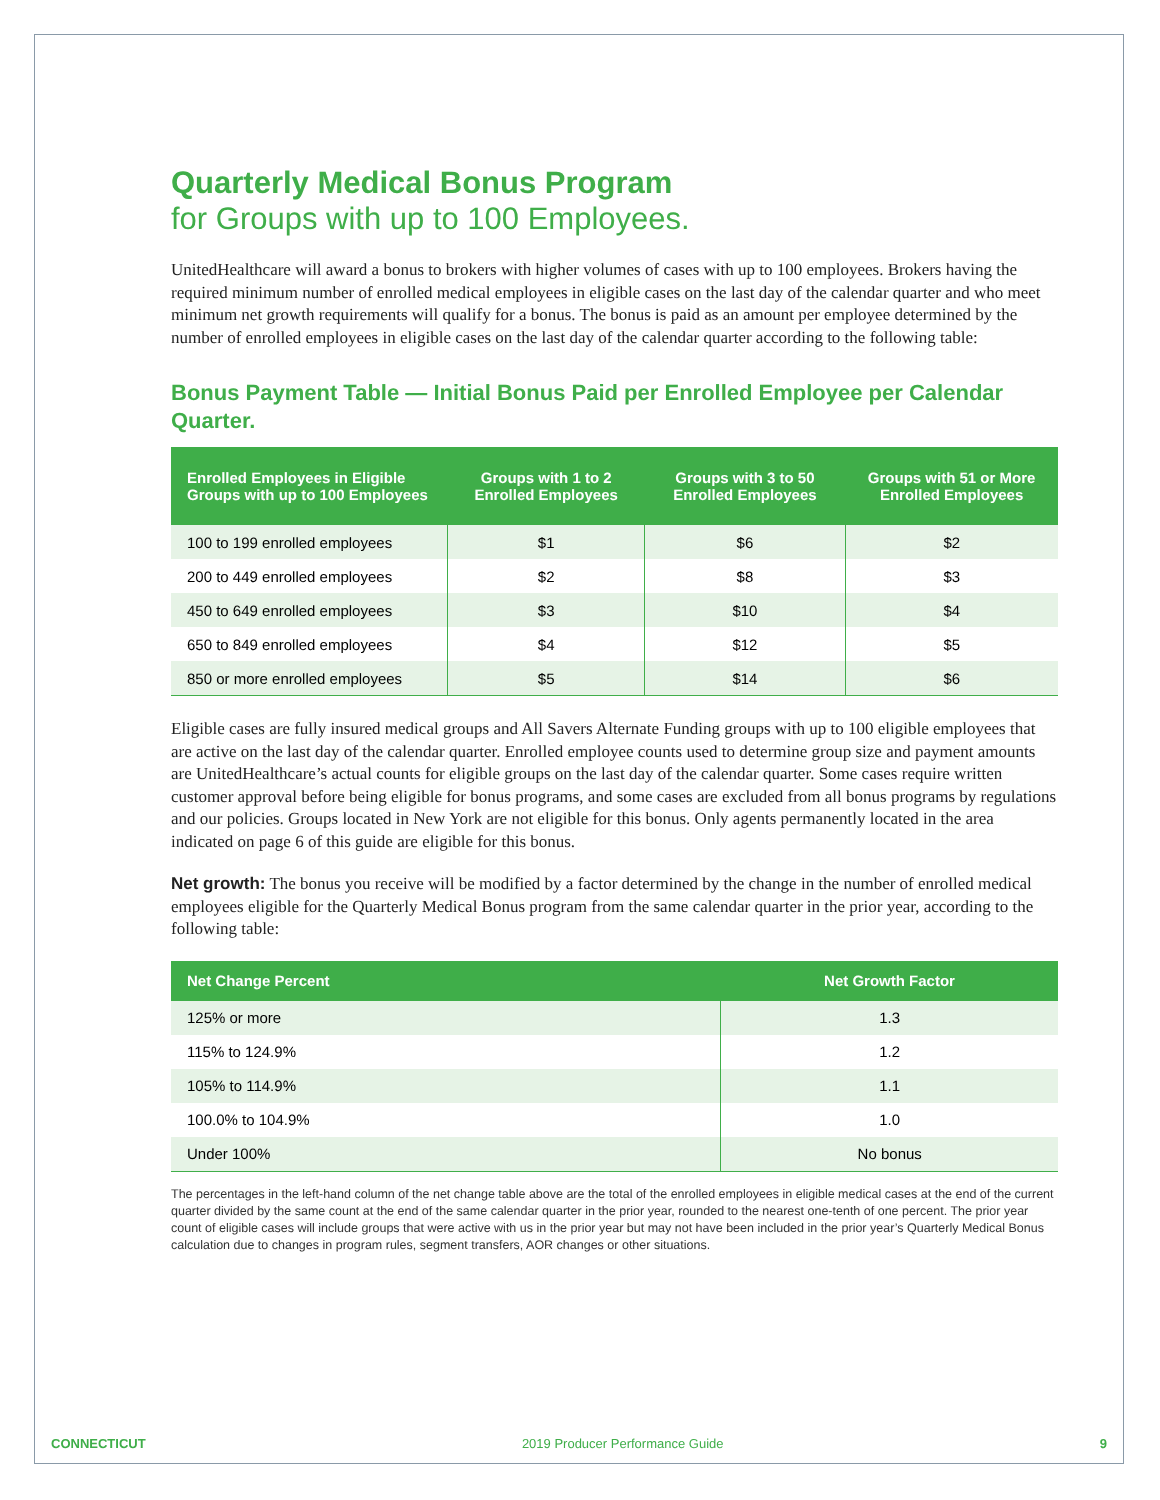Quarterly Medical Bonus Program
for Groups with up to 100 Employees.
UnitedHealthcare will award a bonus to brokers with higher volumes of cases with up to 100 employees. Brokers having the required minimum number of enrolled medical employees in eligible cases on the last day of the calendar quarter and who meet minimum net growth requirements will qualify for a bonus. The bonus is paid as an amount per employee determined by the number of enrolled employees in eligible cases on the last day of the calendar quarter according to the following table:
Bonus Payment Table — Initial Bonus Paid per Enrolled Employee per Calendar Quarter.
| Enrolled Employees in Eligible Groups with up to 100 Employees | Groups with 1 to 2 Enrolled Employees | Groups with 3 to 50 Enrolled Employees | Groups with 51 or More Enrolled Employees |
| --- | --- | --- | --- |
| 100 to 199 enrolled employees | $1 | $6 | $2 |
| 200 to 449 enrolled employees | $2 | $8 | $3 |
| 450 to 649 enrolled employees | $3 | $10 | $4 |
| 650 to 849 enrolled employees | $4 | $12 | $5 |
| 850 or more enrolled employees | $5 | $14 | $6 |
Eligible cases are fully insured medical groups and All Savers Alternate Funding groups with up to 100 eligible employees that are active on the last day of the calendar quarter. Enrolled employee counts used to determine group size and payment amounts are UnitedHealthcare’s actual counts for eligible groups on the last day of the calendar quarter. Some cases require written customer approval before being eligible for bonus programs, and some cases are excluded from all bonus programs by regulations and our policies. Groups located in New York are not eligible for this bonus. Only agents permanently located in the area indicated on page 6 of this guide are eligible for this bonus.
Net growth: The bonus you receive will be modified by a factor determined by the change in the number of enrolled medical employees eligible for the Quarterly Medical Bonus program from the same calendar quarter in the prior year, according to the following table:
| Net Change Percent | Net Growth Factor |
| --- | --- |
| 125% or more | 1.3 |
| 115% to 124.9% | 1.2 |
| 105% to 114.9% | 1.1 |
| 100.0% to 104.9% | 1.0 |
| Under 100% | No bonus |
The percentages in the left-hand column of the net change table above are the total of the enrolled employees in eligible medical cases at the end of the current quarter divided by the same count at the end of the same calendar quarter in the prior year, rounded to the nearest one-tenth of one percent. The prior year count of eligible cases will include groups that were active with us in the prior year but may not have been included in the prior year’s Quarterly Medical Bonus calculation due to changes in program rules, segment transfers, AOR changes or other situations.
CONNECTICUT 2019 Producer Performance Guide 9